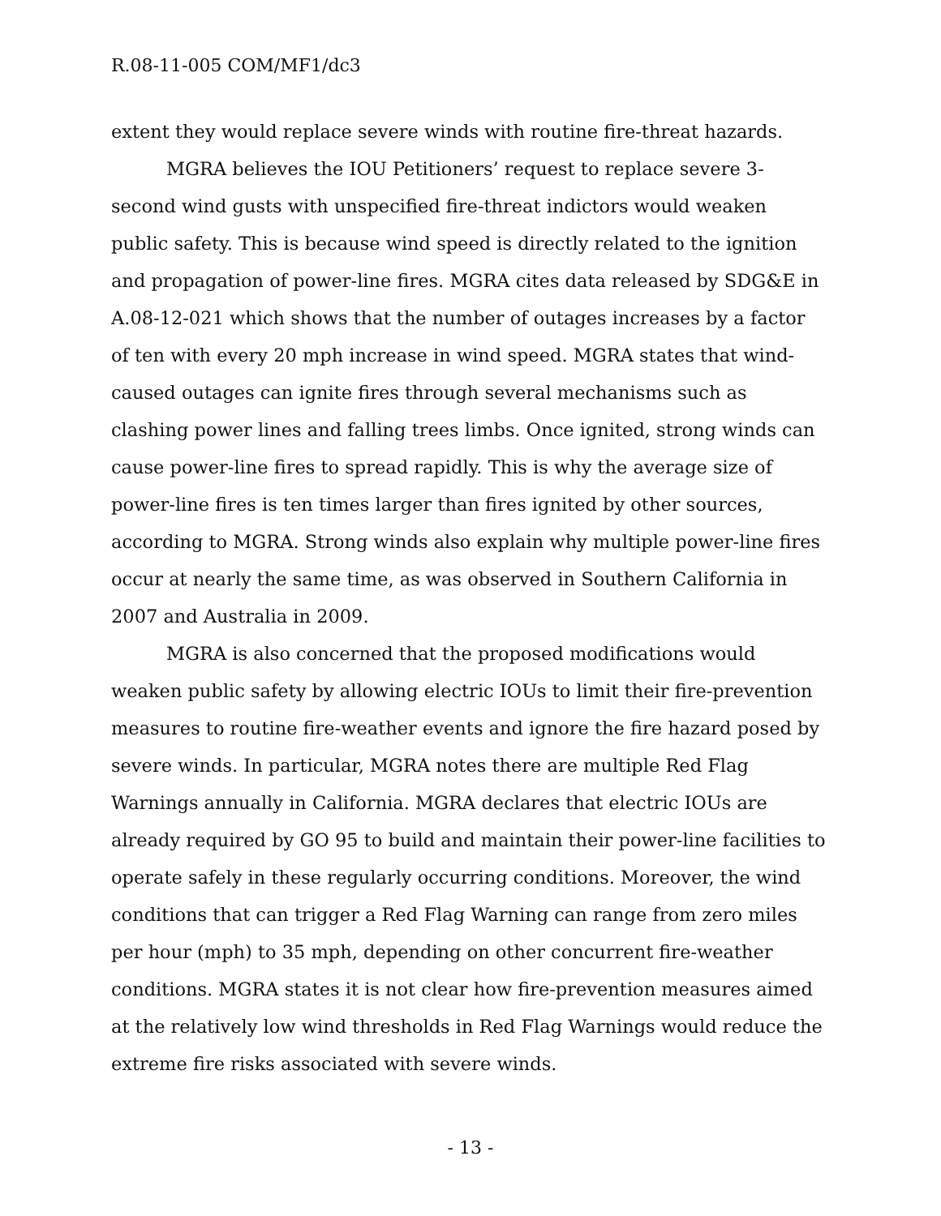R.08-11-005 COM/MF1/dc3
extent they would replace severe winds with routine fire-threat hazards.
MGRA believes the IOU Petitioners’ request to replace severe 3-second wind gusts with unspecified fire-threat indictors would weaken public safety. This is because wind speed is directly related to the ignition and propagation of power-line fires. MGRA cites data released by SDG&E in A.08-12-021 which shows that the number of outages increases by a factor of ten with every 20 mph increase in wind speed. MGRA states that wind-caused outages can ignite fires through several mechanisms such as clashing power lines and falling trees limbs. Once ignited, strong winds can cause power-line fires to spread rapidly. This is why the average size of power-line fires is ten times larger than fires ignited by other sources, according to MGRA. Strong winds also explain why multiple power-line fires occur at nearly the same time, as was observed in Southern California in 2007 and Australia in 2009.
MGRA is also concerned that the proposed modifications would weaken public safety by allowing electric IOUs to limit their fire-prevention measures to routine fire-weather events and ignore the fire hazard posed by severe winds. In particular, MGRA notes there are multiple Red Flag Warnings annually in California. MGRA declares that electric IOUs are already required by GO 95 to build and maintain their power-line facilities to operate safely in these regularly occurring conditions. Moreover, the wind conditions that can trigger a Red Flag Warning can range from zero miles per hour (mph) to 35 mph, depending on other concurrent fire-weather conditions. MGRA states it is not clear how fire-prevention measures aimed at the relatively low wind thresholds in Red Flag Warnings would reduce the extreme fire risks associated with severe winds.
- 13 -